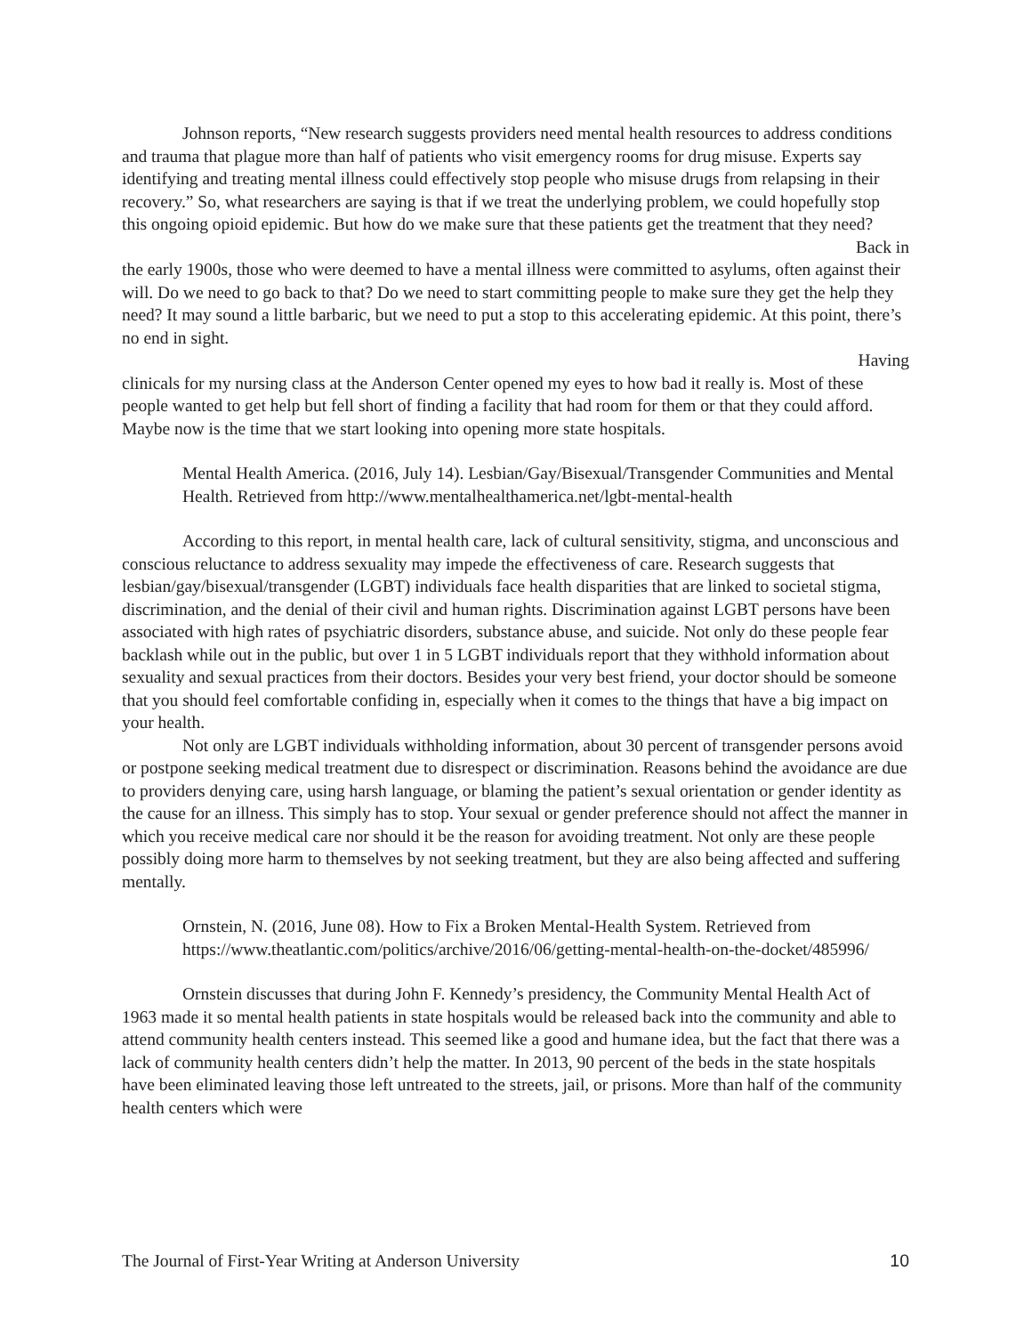Johnson reports, “New research suggests providers need mental health resources to address conditions and trauma that plague more than half of patients who visit emergency rooms for drug misuse. Experts say identifying and treating mental illness could effectively stop people who misuse drugs from relapsing in their recovery.” So, what researchers are saying is that if we treat the underlying problem, we could hopefully stop this ongoing opioid epidemic. But how do we make sure that these patients get the treatment that they need?
Back in
the early 1900s, those who were deemed to have a mental illness were committed to asylums, often against their will. Do we need to go back to that? Do we need to start committing people to make sure they get the help they need? It may sound a little barbaric, but we need to put a stop to this accelerating epidemic. At this point, there’s no end in sight.
Having
clinicals for my nursing class at the Anderson Center opened my eyes to how bad it really is. Most of these people wanted to get help but fell short of finding a facility that had room for them or that they could afford. Maybe now is the time that we start looking into opening more state hospitals.
Mental Health America. (2016, July 14). Lesbian/Gay/Bisexual/Transgender Communities and Mental Health. Retrieved from http://www.mentalhealthamerica.net/lgbt-mental-health
According to this report, in mental health care, lack of cultural sensitivity, stigma, and unconscious and conscious reluctance to address sexuality may impede the effectiveness of care. Research suggests that lesbian/gay/bisexual/transgender (LGBT) individuals face health disparities that are linked to societal stigma, discrimination, and the denial of their civil and human rights. Discrimination against LGBT persons have been associated with high rates of psychiatric disorders, substance abuse, and suicide. Not only do these people fear backlash while out in the public, but over 1 in 5 LGBT individuals report that they withhold information about sexuality and sexual practices from their doctors. Besides your very best friend, your doctor should be someone that you should feel comfortable confiding in, especially when it comes to the things that have a big impact on your health.
Not only are LGBT individuals withholding information, about 30 percent of transgender persons avoid or postpone seeking medical treatment due to disrespect or discrimination. Reasons behind the avoidance are due to providers denying care, using harsh language, or blaming the patient’s sexual orientation or gender identity as the cause for an illness. This simply has to stop. Your sexual or gender preference should not affect the manner in which you receive medical care nor should it be the reason for avoiding treatment. Not only are these people possibly doing more harm to themselves by not seeking treatment, but they are also being affected and suffering mentally.
Ornstein, N. (2016, June 08). How to Fix a Broken Mental-Health System. Retrieved from https://www.theatlantic.com/politics/archive/2016/06/getting-mental-health-on-the-docket/485996/
Ornstein discusses that during John F. Kennedy’s presidency, the Community Mental Health Act of 1963 made it so mental health patients in state hospitals would be released back into the community and able to attend community health centers instead. This seemed like a good and humane idea, but the fact that there was a lack of community health centers didn’t help the matter. In 2013, 90 percent of the beds in the state hospitals have been eliminated leaving those left untreated to the streets, jail, or prisons. More than half of the community health centers which were
The Journal of First-Year Writing at Anderson University 10